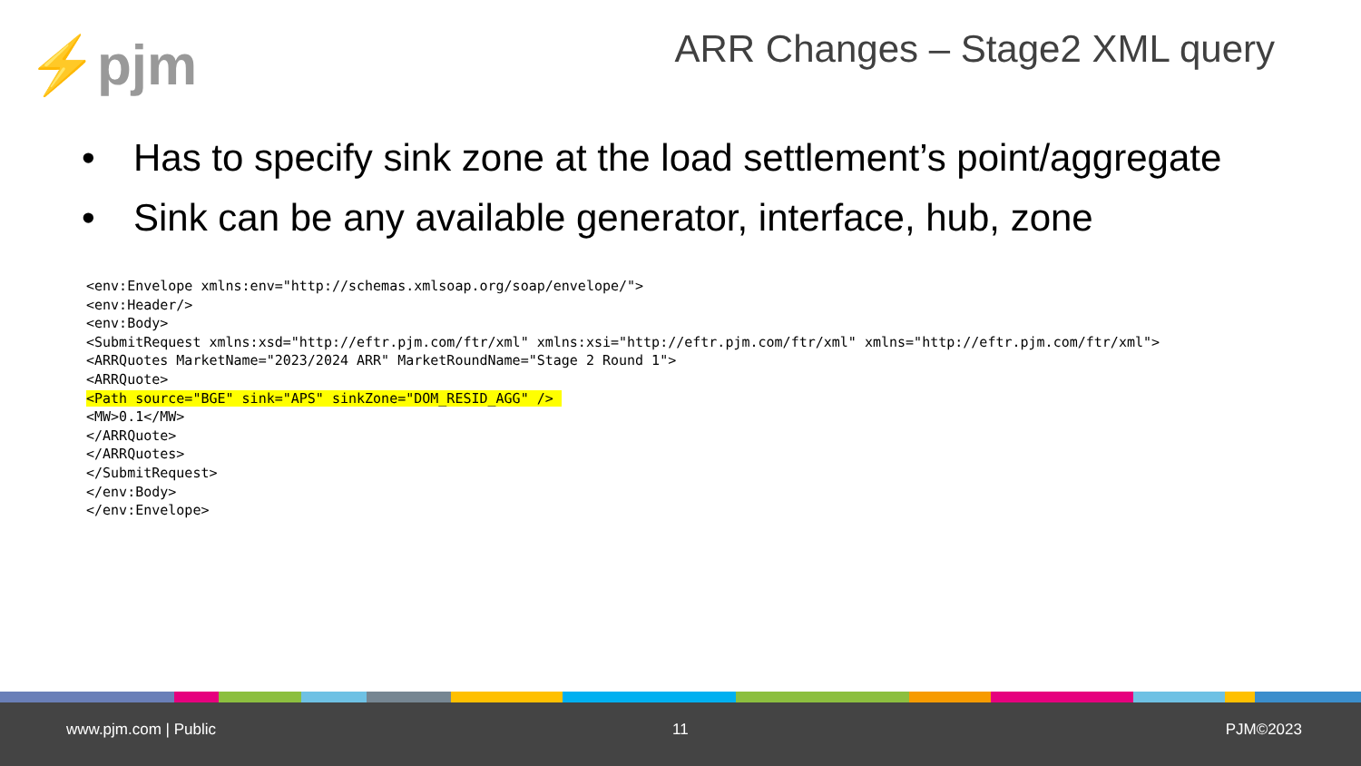⚡pjm ARR Changes – Stage2 XML query
• Has to specify sink zone at the load settlement’s point/aggregate
• Sink can be any available generator, interface, hub, zone
<env:Envelope xmlns:env="http://schemas.xmlsoap.org/soap/envelope/">
<env:Header/>
<env:Body>
<SubmitRequest xmlns:xsd="http://eftr.pjm.com/ftr/xml" xmlns:xsi="http://eftr.pjm.com/ftr/xml" xmlns="http://eftr.pjm.com/ftr/xml">
<ARRQuotes MarketName="2023/2024 ARR" MarketRoundName="Stage 2 Round 1">
<ARRQuote>
<Path source="BGE" sink="APS" sinkZone="DOM_RESID_AGG" /> 
<MW>0.1</MW>
</ARRQuote>
</ARRQuotes>
</SubmitRequest>
</env:Body>
</env:Envelope>
www.pjm.com | Public 11 PJM©2023